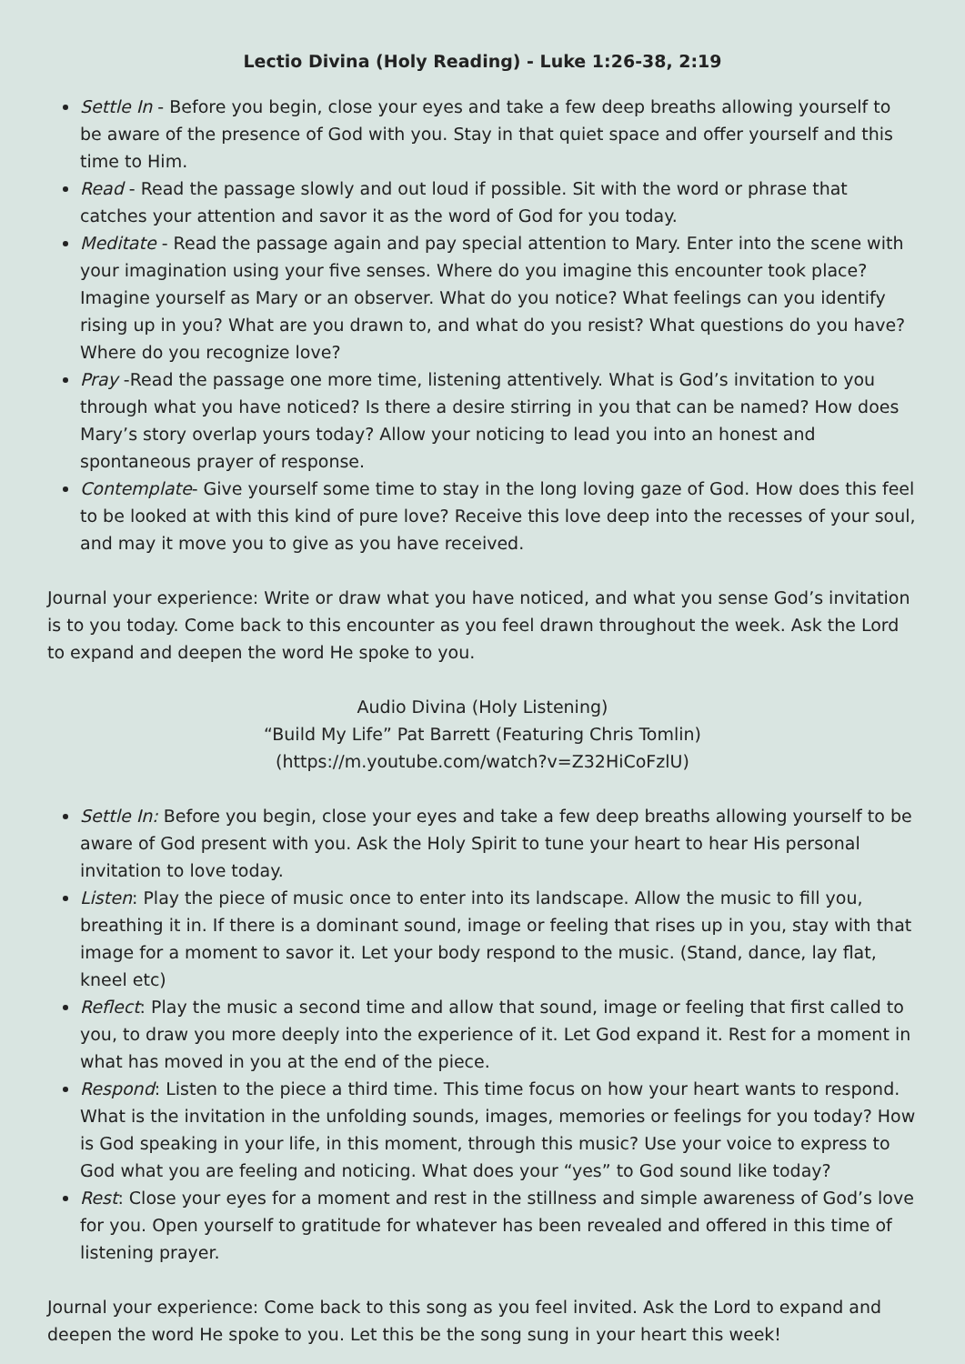Lectio Divina (Holy Reading) - Luke 1:26-38, 2:19
Settle In - Before you begin, close your eyes and take a few deep breaths allowing yourself to be aware of the presence of God with you. Stay in that quiet space and offer yourself and this time to Him.
Read - Read the passage slowly and out loud if possible. Sit with the word or phrase that catches your attention and savor it as the word of God for you today.
Meditate - Read the passage again and pay special attention to Mary. Enter into the scene with your imagination using your five senses. Where do you imagine this encounter took place? Imagine yourself as Mary or an observer. What do you notice? What feelings can you identify rising up in you? What are you drawn to, and what do you resist? What questions do you have? Where do you recognize love?
Pray -Read the passage one more time, listening attentively. What is God’s invitation to you through what you have noticed? Is there a desire stirring in you that can be named? How does Mary’s story overlap yours today? Allow your noticing to lead you into an honest and spontaneous prayer of response.
Contemplate- Give yourself some time to stay in the long loving gaze of God. How does this feel to be looked at with this kind of pure love? Receive this love deep into the recesses of your soul, and may it move you to give as you have received.
Journal your experience: Write or draw what you have noticed, and what you sense God’s invitation is to you today. Come back to this encounter as you feel drawn throughout the week. Ask the Lord to expand and deepen the word He spoke to you.
Audio Divina (Holy Listening)
“Build My Life” Pat Barrett (Featuring Chris Tomlin)
(https://m.youtube.com/watch?v=Z32HiCoFzlU)
Settle In: Before you begin, close your eyes and take a few deep breaths allowing yourself to be aware of God present with you. Ask the Holy Spirit to tune your heart to hear His personal invitation to love today.
Listen: Play the piece of music once to enter into its landscape. Allow the music to fill you, breathing it in. If there is a dominant sound, image or feeling that rises up in you, stay with that image for a moment to savor it. Let your body respond to the music. (Stand, dance, lay flat, kneel etc)
Reflect: Play the music a second time and allow that sound, image or feeling that first called to you, to draw you more deeply into the experience of it. Let God expand it. Rest for a moment in what has moved in you at the end of the piece.
Respond: Listen to the piece a third time. This time focus on how your heart wants to respond. What is the invitation in the unfolding sounds, images, memories or feelings for you today? How is God speaking in your life, in this moment, through this music? Use your voice to express to God what you are feeling and noticing. What does your “yes” to God sound like today?
Rest: Close your eyes for a moment and rest in the stillness and simple awareness of God’s love for you. Open yourself to gratitude for whatever has been revealed and offered in this time of listening prayer.
Journal your experience: Come back to this song as you feel invited. Ask the Lord to expand and deepen the word He spoke to you. Let this be the song sung in your heart this week!